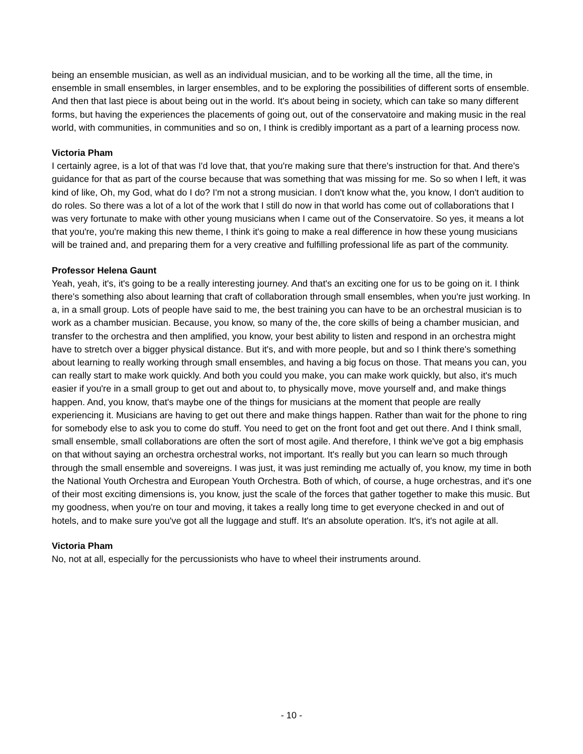being an ensemble musician, as well as an individual musician, and to be working all the time, all the time, in ensemble in small ensembles, in larger ensembles, and to be exploring the possibilities of different sorts of ensemble. And then that last piece is about being out in the world. It's about being in society, which can take so many different forms, but having the experiences the placements of going out, out of the conservatoire and making music in the real world, with communities, in communities and so on, I think is credibly important as a part of a learning process now.
Victoria Pham
I certainly agree, is a lot of that was I'd love that, that you're making sure that there's instruction for that. And there's guidance for that as part of the course because that was something that was missing for me. So so when I left, it was kind of like, Oh, my God, what do I do? I'm not a strong musician. I don't know what the, you know, I don't audition to do roles. So there was a lot of a lot of the work that I still do now in that world has come out of collaborations that I was very fortunate to make with other young musicians when I came out of the Conservatoire. So yes, it means a lot that you're, you're making this new theme, I think it's going to make a real difference in how these young musicians will be trained and, and preparing them for a very creative and fulfilling professional life as part of the community.
Professor Helena Gaunt
Yeah, yeah, it's, it's going to be a really interesting journey. And that's an exciting one for us to be going on it. I think there's something also about learning that craft of collaboration through small ensembles, when you're just working. In a, in a small group. Lots of people have said to me, the best training you can have to be an orchestral musician is to work as a chamber musician. Because, you know, so many of the, the core skills of being a chamber musician, and transfer to the orchestra and then amplified, you know, your best ability to listen and respond in an orchestra might have to stretch over a bigger physical distance. But it's, and with more people, but and so I think there's something about learning to really working through small ensembles, and having a big focus on those. That means you can, you can really start to make work quickly. And both you could you make, you can make work quickly, but also, it's much easier if you're in a small group to get out and about to, to physically move, move yourself and, and make things happen. And, you know, that's maybe one of the things for musicians at the moment that people are really experiencing it. Musicians are having to get out there and make things happen. Rather than wait for the phone to ring for somebody else to ask you to come do stuff. You need to get on the front foot and get out there. And I think small, small ensemble, small collaborations are often the sort of most agile. And therefore, I think we've got a big emphasis on that without saying an orchestra orchestral works, not important. It's really but you can learn so much through through the small ensemble and sovereigns. I was just, it was just reminding me actually of, you know, my time in both the National Youth Orchestra and European Youth Orchestra. Both of which, of course, a huge orchestras, and it's one of their most exciting dimensions is, you know, just the scale of the forces that gather together to make this music. But my goodness, when you're on tour and moving, it takes a really long time to get everyone checked in and out of hotels, and to make sure you've got all the luggage and stuff. It's an absolute operation. It's, it's not agile at all.
Victoria Pham
No, not at all, especially for the percussionists who have to wheel their instruments around.
- 10 -